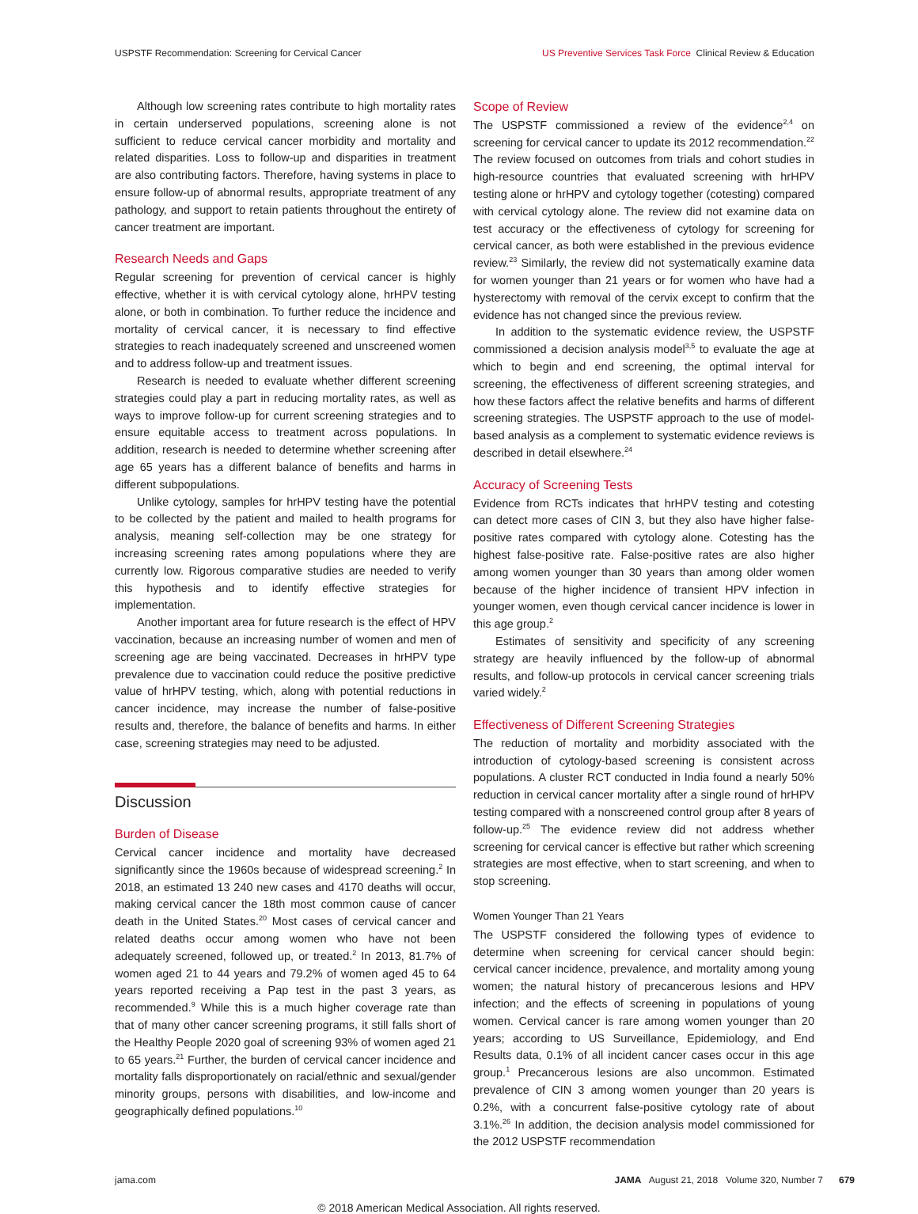USPSTF Recommendation: Screening for Cervical Cancer US Preventive Services Task Force Clinical Review & Education
Although low screening rates contribute to high mortality rates in certain underserved populations, screening alone is not sufficient to reduce cervical cancer morbidity and mortality and related disparities. Loss to follow-up and disparities in treatment are also contributing factors. Therefore, having systems in place to ensure follow-up of abnormal results, appropriate treatment of any pathology, and support to retain patients throughout the entirety of cancer treatment are important.
Research Needs and Gaps
Regular screening for prevention of cervical cancer is highly effective, whether it is with cervical cytology alone, hrHPV testing alone, or both in combination. To further reduce the incidence and mortality of cervical cancer, it is necessary to find effective strategies to reach inadequately screened and unscreened women and to address follow-up and treatment issues.
Research is needed to evaluate whether different screening strategies could play a part in reducing mortality rates, as well as ways to improve follow-up for current screening strategies and to ensure equitable access to treatment across populations. In addition, research is needed to determine whether screening after age 65 years has a different balance of benefits and harms in different subpopulations.
Unlike cytology, samples for hrHPV testing have the potential to be collected by the patient and mailed to health programs for analysis, meaning self-collection may be one strategy for increasing screening rates among populations where they are currently low. Rigorous comparative studies are needed to verify this hypothesis and to identify effective strategies for implementation.
Another important area for future research is the effect of HPV vaccination, because an increasing number of women and men of screening age are being vaccinated. Decreases in hrHPV type prevalence due to vaccination could reduce the positive predictive value of hrHPV testing, which, along with potential reductions in cancer incidence, may increase the number of false-positive results and, therefore, the balance of benefits and harms. In either case, screening strategies may need to be adjusted.
Discussion
Burden of Disease
Cervical cancer incidence and mortality have decreased significantly since the 1960s because of widespread screening.<sup>2</sup> In 2018, an estimated 13 240 new cases and 4170 deaths will occur, making cervical cancer the 18th most common cause of cancer death in the United States.<sup>20</sup> Most cases of cervical cancer and related deaths occur among women who have not been adequately screened, followed up, or treated.<sup>2</sup> In 2013, 81.7% of women aged 21 to 44 years and 79.2% of women aged 45 to 64 years reported receiving a Pap test in the past 3 years, as recommended.<sup>9</sup> While this is a much higher coverage rate than that of many other cancer screening programs, it still falls short of the Healthy People 2020 goal of screening 93% of women aged 21 to 65 years.<sup>21</sup> Further, the burden of cervical cancer incidence and mortality falls disproportionately on racial/ethnic and sexual/gender minority groups, persons with disabilities, and low-income and geographically defined populations.<sup>10</sup>
Scope of Review
The USPSTF commissioned a review of the evidence<sup>2,4</sup> on screening for cervical cancer to update its 2012 recommendation.<sup>22</sup> The review focused on outcomes from trials and cohort studies in high-resource countries that evaluated screening with hrHPV testing alone or hrHPV and cytology together (cotesting) compared with cervical cytology alone. The review did not examine data on test accuracy or the effectiveness of cytology for screening for cervical cancer, as both were established in the previous evidence review.<sup>23</sup> Similarly, the review did not systematically examine data for women younger than 21 years or for women who have had a hysterectomy with removal of the cervix except to confirm that the evidence has not changed since the previous review.
In addition to the systematic evidence review, the USPSTF commissioned a decision analysis model<sup>3,5</sup> to evaluate the age at which to begin and end screening, the optimal interval for screening, the effectiveness of different screening strategies, and how these factors affect the relative benefits and harms of different screening strategies. The USPSTF approach to the use of model-based analysis as a complement to systematic evidence reviews is described in detail elsewhere.<sup>24</sup>
Accuracy of Screening Tests
Evidence from RCTs indicates that hrHPV testing and cotesting can detect more cases of CIN 3, but they also have higher false-positive rates compared with cytology alone. Cotesting has the highest false-positive rate. False-positive rates are also higher among women younger than 30 years than among older women because of the higher incidence of transient HPV infection in younger women, even though cervical cancer incidence is lower in this age group.<sup>2</sup>
Estimates of sensitivity and specificity of any screening strategy are heavily influenced by the follow-up of abnormal results, and follow-up protocols in cervical cancer screening trials varied widely.<sup>2</sup>
Effectiveness of Different Screening Strategies
The reduction of mortality and morbidity associated with the introduction of cytology-based screening is consistent across populations. A cluster RCT conducted in India found a nearly 50% reduction in cervical cancer mortality after a single round of hrHPV testing compared with a nonscreened control group after 8 years of follow-up.<sup>25</sup> The evidence review did not address whether screening for cervical cancer is effective but rather which screening strategies are most effective, when to start screening, and when to stop screening.
Women Younger Than 21 Years
The USPSTF considered the following types of evidence to determine when screening for cervical cancer should begin: cervical cancer incidence, prevalence, and mortality among young women; the natural history of precancerous lesions and HPV infection; and the effects of screening in populations of young women. Cervical cancer is rare among women younger than 20 years; according to US Surveillance, Epidemiology, and End Results data, 0.1% of all incident cancer cases occur in this age group.<sup>1</sup> Precancerous lesions are also uncommon. Estimated prevalence of CIN 3 among women younger than 20 years is 0.2%, with a concurrent false-positive cytology rate of about 3.1%.<sup>26</sup> In addition, the decision analysis model commissioned for the 2012 USPSTF recommendation
jama.com JAMA August 21, 2018 Volume 320, Number 7 679
© 2018 American Medical Association. All rights reserved.